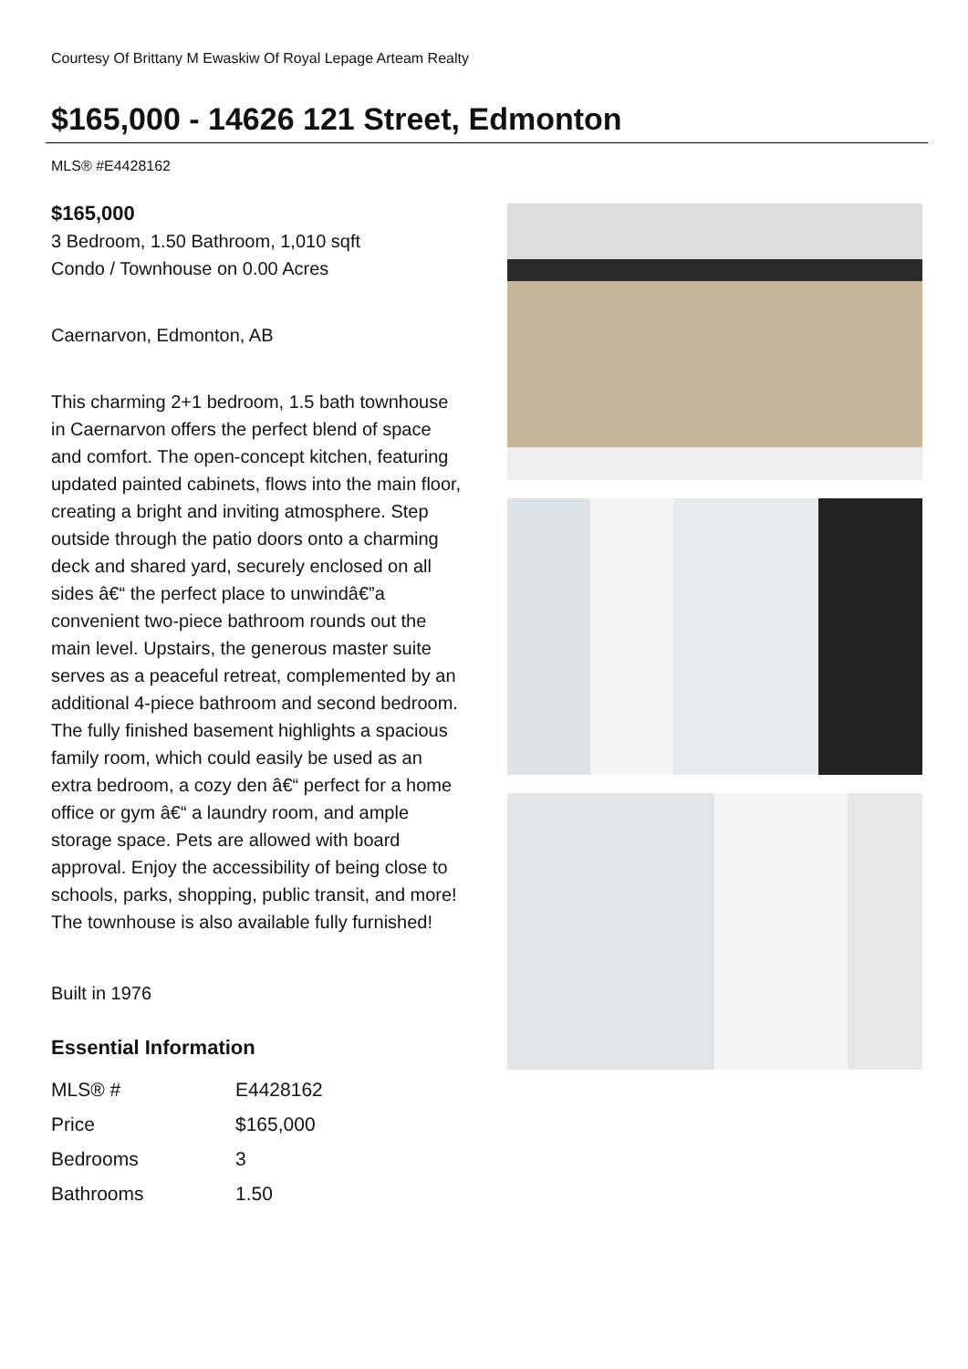Courtesy Of Brittany M Ewaskiw Of Royal Lepage Arteam Realty
$165,000 - 14626 121 Street, Edmonton
MLS® #E4428162
$165,000
3 Bedroom, 1.50 Bathroom, 1,010 sqft
Condo / Townhouse on 0.00 Acres
Caernarvon, Edmonton, AB
This charming 2+1 bedroom, 1.5 bath townhouse in Caernarvon offers the perfect blend of space and comfort. The open-concept kitchen, featuring updated painted cabinets, flows into the main floor, creating a bright and inviting atmosphere. Step outside through the patio doors onto a charming deck and shared yard, securely enclosed on all sides â€“ the perfect place to unwindâ€”a convenient two-piece bathroom rounds out the main level. Upstairs, the generous master suite serves as a peaceful retreat, complemented by an additional 4-piece bathroom and second bedroom. The fully finished basement highlights a spacious family room, which could easily be used as an extra bedroom, a cozy den â€“ perfect for a home office or gym â€“ a laundry room, and ample storage space. Pets are allowed with board approval. Enjoy the accessibility of being close to schools, parks, shopping, public transit, and more! The townhouse is also available fully furnished!
Built in 1976
Essential Information
| MLS® # | E4428162 |
| Price | $165,000 |
| Bedrooms | 3 |
| Bathrooms | 1.50 |